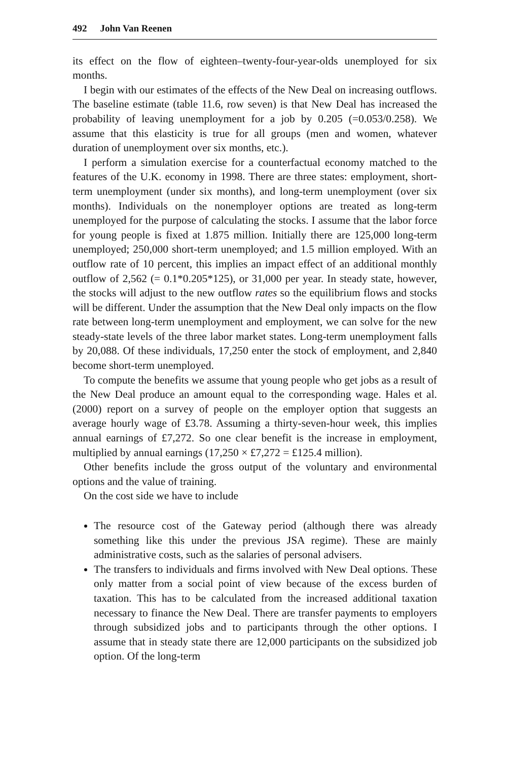492 John Van Reenen
its effect on the flow of eighteen–twenty-four-year-olds unemployed for six months.
I begin with our estimates of the effects of the New Deal on increasing outflows. The baseline estimate (table 11.6, row seven) is that New Deal has increased the probability of leaving unemployment for a job by 0.205 (=0.053/0.258). We assume that this elasticity is true for all groups (men and women, whatever duration of unemployment over six months, etc.).
I perform a simulation exercise for a counterfactual economy matched to the features of the U.K. economy in 1998. There are three states: employment, short-term unemployment (under six months), and long-term unemployment (over six months). Individuals on the nonemployer options are treated as long-term unemployed for the purpose of calculating the stocks. I assume that the labor force for young people is fixed at 1.875 million. Initially there are 125,000 long-term unemployed; 250,000 short-term unemployed; and 1.5 million employed. With an outflow rate of 10 percent, this implies an impact effect of an additional monthly outflow of 2,562 (= 0.1*0.205*125), or 31,000 per year. In steady state, however, the stocks will adjust to the new outflow rates so the equilibrium flows and stocks will be different. Under the assumption that the New Deal only impacts on the flow rate between long-term unemployment and employment, we can solve for the new steady-state levels of the three labor market states. Long-term unemployment falls by 20,088. Of these individuals, 17,250 enter the stock of employment, and 2,840 become short-term unemployed.
To compute the benefits we assume that young people who get jobs as a result of the New Deal produce an amount equal to the corresponding wage. Hales et al. (2000) report on a survey of people on the employer option that suggests an average hourly wage of £3.78. Assuming a thirty-seven-hour week, this implies annual earnings of £7,272. So one clear benefit is the increase in employment, multiplied by annual earnings (17,250 × £7,272 = £125.4 million).
Other benefits include the gross output of the voluntary and environmental options and the value of training.
On the cost side we have to include
The resource cost of the Gateway period (although there was already something like this under the previous JSA regime). These are mainly administrative costs, such as the salaries of personal advisers.
The transfers to individuals and firms involved with New Deal options. These only matter from a social point of view because of the excess burden of taxation. This has to be calculated from the increased additional taxation necessary to finance the New Deal. There are transfer payments to employers through subsidized jobs and to participants through the other options. I assume that in steady state there are 12,000 participants on the subsidized job option. Of the long-term